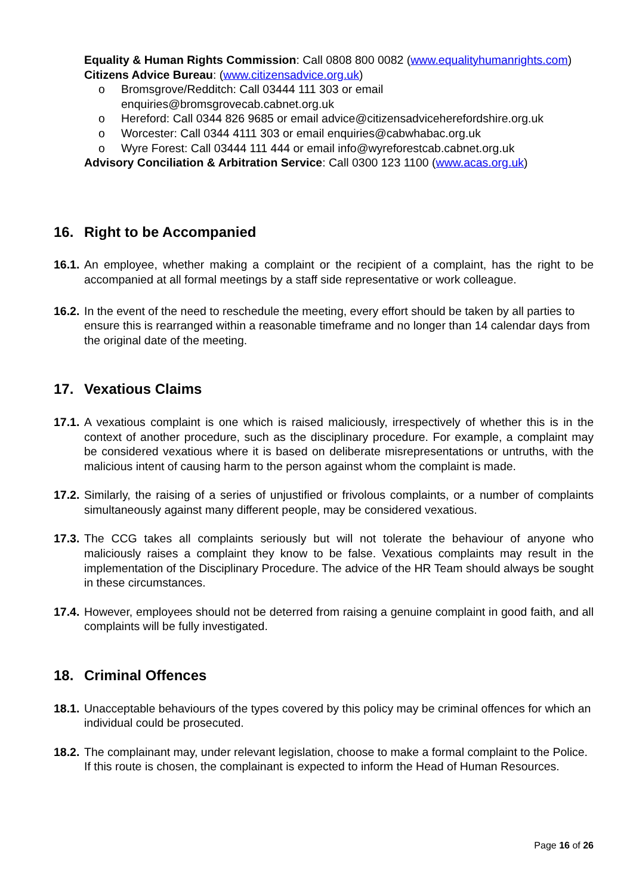Equality & Human Rights Commission: Call 0808 800 0082 (www.equalityhumanrights.com)
Citizens Advice Bureau: (www.citizensadvice.org.uk)
o Bromsgrove/Redditch: Call 03444 111 303 or email enquiries@bromsgrovecab.cabnet.org.uk
o Hereford: Call 0344 826 9685 or email advice@citizensadviceherefordshire.org.uk
o Worcester: Call 0344 4111 303 or email enquiries@cabwhabac.org.uk
o Wyre Forest: Call 03444 111 444 or email info@wyreforestcab.cabnet.org.uk
Advisory Conciliation & Arbitration Service: Call 0300 123 1100 (www.acas.org.uk)
16. Right to be Accompanied
16.1.
An employee, whether making a complaint or the recipient of a complaint, has the right to be accompanied at all formal meetings by a staff side representative or work colleague.
16.2.
In the event of the need to reschedule the meeting, every effort should be taken by all parties to ensure this is rearranged within a reasonable timeframe and no longer than 14 calendar days from the original date of the meeting.
17. Vexatious Claims
17.1.
A vexatious complaint is one which is raised maliciously, irrespectively of whether this is in the context of another procedure, such as the disciplinary procedure. For example, a complaint may be considered vexatious where it is based on deliberate misrepresentations or untruths, with the malicious intent of causing harm to the person against whom the complaint is made.
17.2.
Similarly, the raising of a series of unjustified or frivolous complaints, or a number of complaints simultaneously against many different people, may be considered vexatious.
17.3.
The CCG takes all complaints seriously but will not tolerate the behaviour of anyone who maliciously raises a complaint they know to be false. Vexatious complaints may result in the implementation of the Disciplinary Procedure. The advice of the HR Team should always be sought in these circumstances.
17.4.
However, employees should not be deterred from raising a genuine complaint in good faith, and all complaints will be fully investigated.
18. Criminal Offences
18.1.
Unacceptable behaviours of the types covered by this policy may be criminal offences for which an individual could be prosecuted.
18.2.
The complainant may, under relevant legislation, choose to make a formal complaint to the Police. If this route is chosen, the complainant is expected to inform the Head of Human Resources.
Page 16 of 26